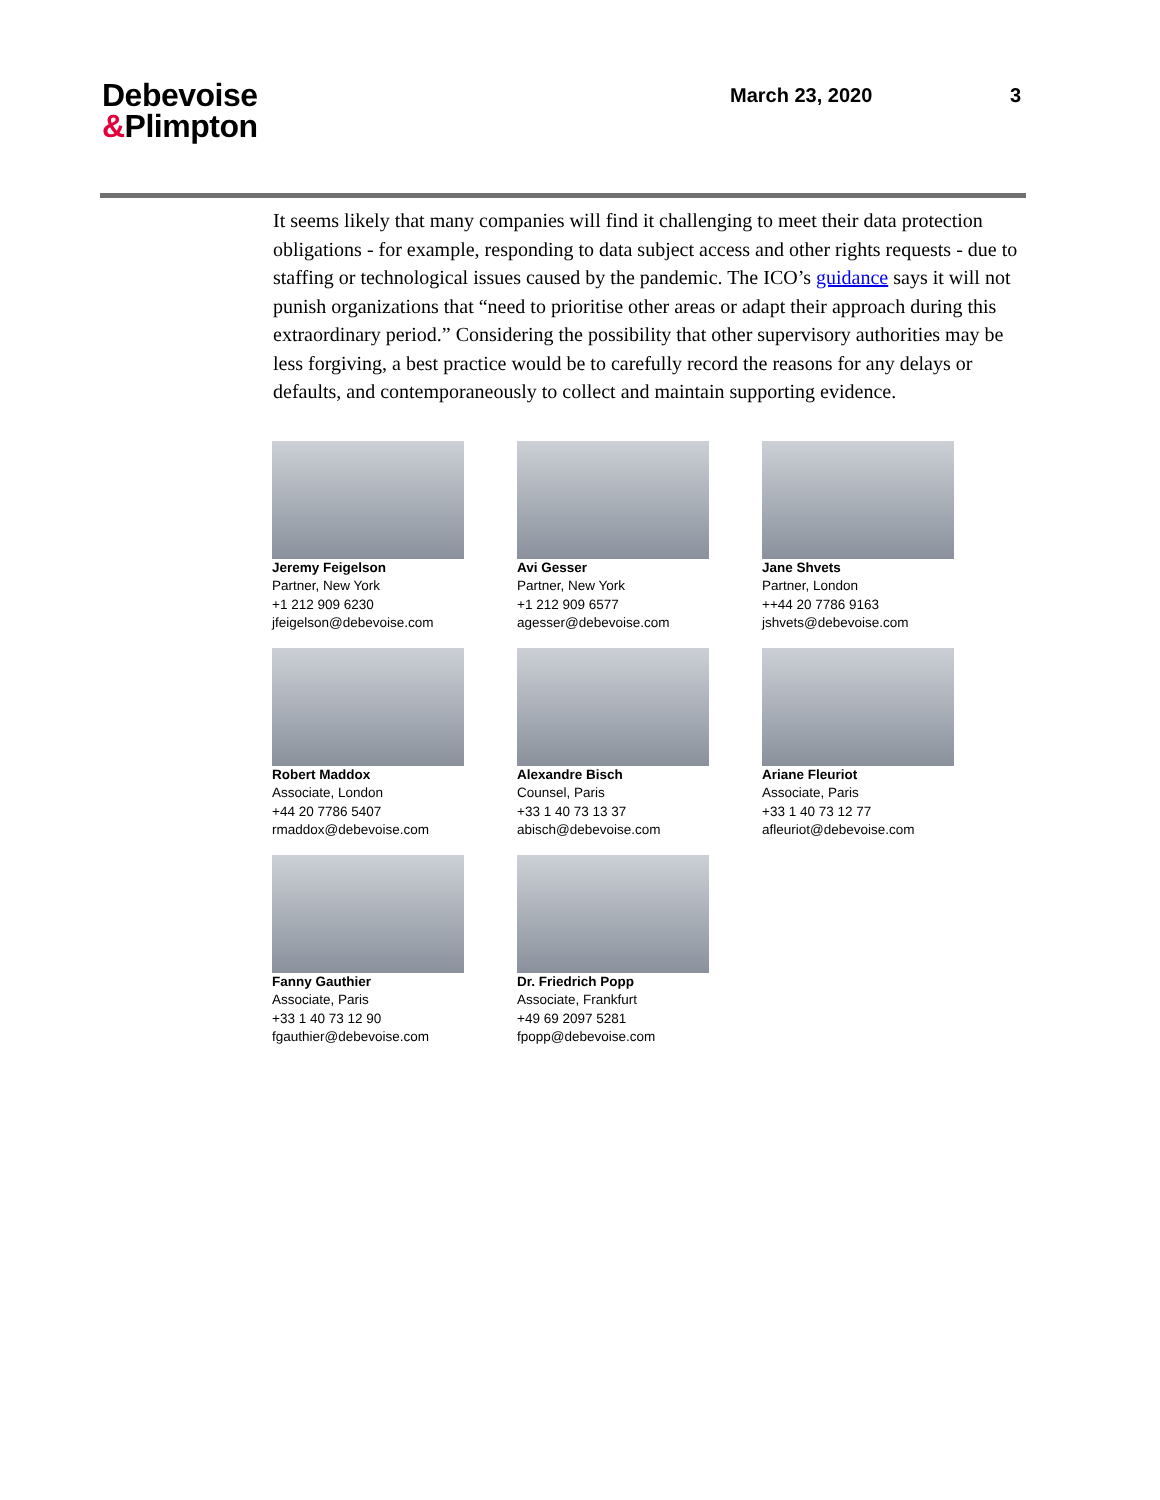Debevoise
&Plimpton
March 23, 2020 3
It seems likely that many companies will find it challenging to meet their data protection obligations - for example, responding to data subject access and other rights requests - due to staffing or technological issues caused by the pandemic. The ICO’s guidance says it will not punish organizations that “need to prioritise other areas or adapt their approach during this extraordinary period.” Considering the possibility that other supervisory authorities may be less forgiving, a best practice would be to carefully record the reasons for any delays or defaults, and contemporaneously to collect and maintain supporting evidence.
Jeremy Feigelson
Partner, New York
+1 212 909 6230
jfeigelson@debevoise.com
Avi Gesser
Partner, New York
+1 212 909 6577
agesser@debevoise.com
Jane Shvets
Partner, London
++44 20 7786 9163
jshvets@debevoise.com
Robert Maddox
Associate, London
+44 20 7786 5407
rmaddox@debevoise.com
Alexandre Bisch
Counsel, Paris
+33 1 40 73 13 37
abisch@debevoise.com
Ariane Fleuriot
Associate, Paris
+33 1 40 73 12 77
afleuriot@debevoise.com
Fanny Gauthier
Associate, Paris
+33 1 40 73 12 90
fgauthier@debevoise.com
Dr. Friedrich Popp
Associate, Frankfurt
+49 69 2097 5281
fpopp@debevoise.com